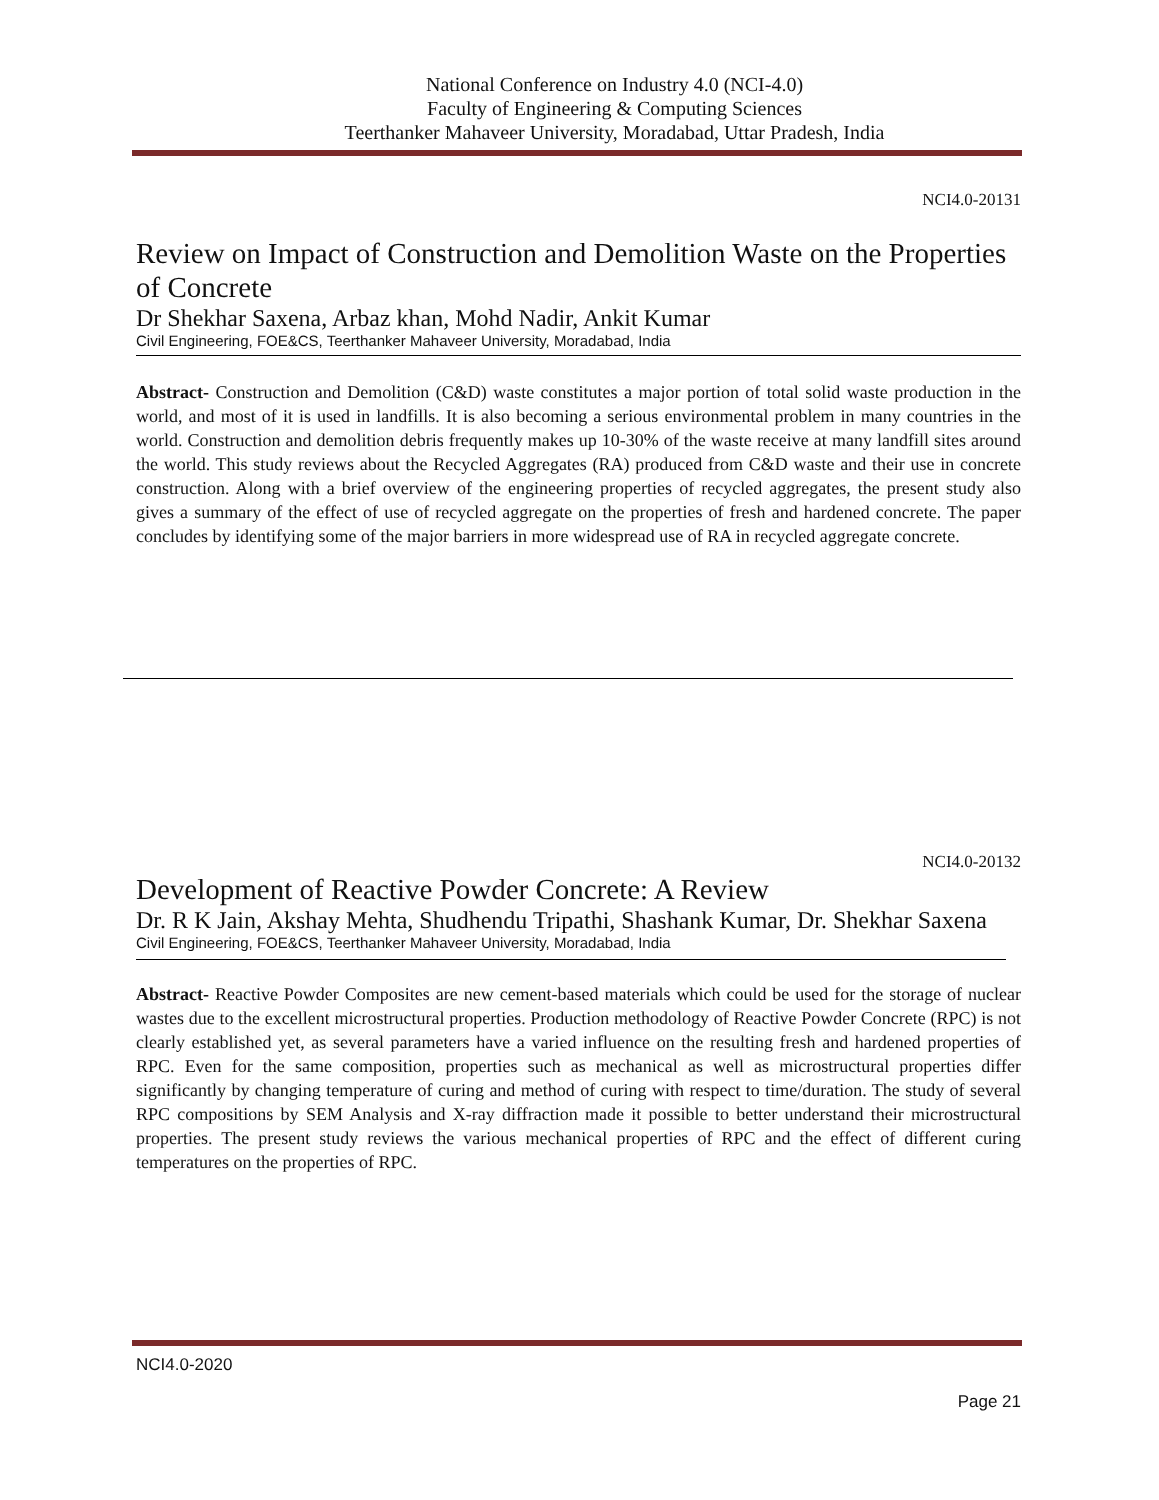National Conference on Industry 4.0 (NCI-4.0)
Faculty of Engineering & Computing Sciences
Teerthanker Mahaveer University, Moradabad, Uttar Pradesh, India
NCI4.0-20131
Review on Impact of Construction and Demolition Waste on the Properties of Concrete
Dr Shekhar Saxena, Arbaz khan, Mohd Nadir, Ankit Kumar
Civil Engineering, FOE&CS, Teerthanker Mahaveer University, Moradabad, India
Abstract- Construction and Demolition (C&D) waste constitutes a major portion of total solid waste production in the world, and most of it is used in landfills. It is also becoming a serious environmental problem in many countries in the world. Construction and demolition debris frequently makes up 10-30% of the waste receive at many landfill sites around the world. This study reviews about the Recycled Aggregates (RA) produced from C&D waste and their use in concrete construction. Along with a brief overview of the engineering properties of recycled aggregates, the present study also gives a summary of the effect of use of recycled aggregate on the properties of fresh and hardened concrete. The paper concludes by identifying some of the major barriers in more widespread use of RA in recycled aggregate concrete.
NCI4.0-20132
Development of Reactive Powder Concrete: A Review
Dr. R K Jain, Akshay Mehta, Shudhendu Tripathi, Shashank Kumar, Dr. Shekhar Saxena
Civil Engineering, FOE&CS, Teerthanker Mahaveer University, Moradabad, India
Abstract- Reactive Powder Composites are new cement-based materials which could be used for the storage of nuclear wastes due to the excellent microstructural properties. Production methodology of Reactive Powder Concrete (RPC) is not clearly established yet, as several parameters have a varied influence on the resulting fresh and hardened properties of RPC. Even for the same composition, properties such as mechanical as well as microstructural properties differ significantly by changing temperature of curing and method of curing with respect to time/duration. The study of several RPC compositions by SEM Analysis and X-ray diffraction made it possible to better understand their microstructural properties. The present study reviews the various mechanical properties of RPC and the effect of different curing temperatures on the properties of RPC.
NCI4.0-2020
Page 21